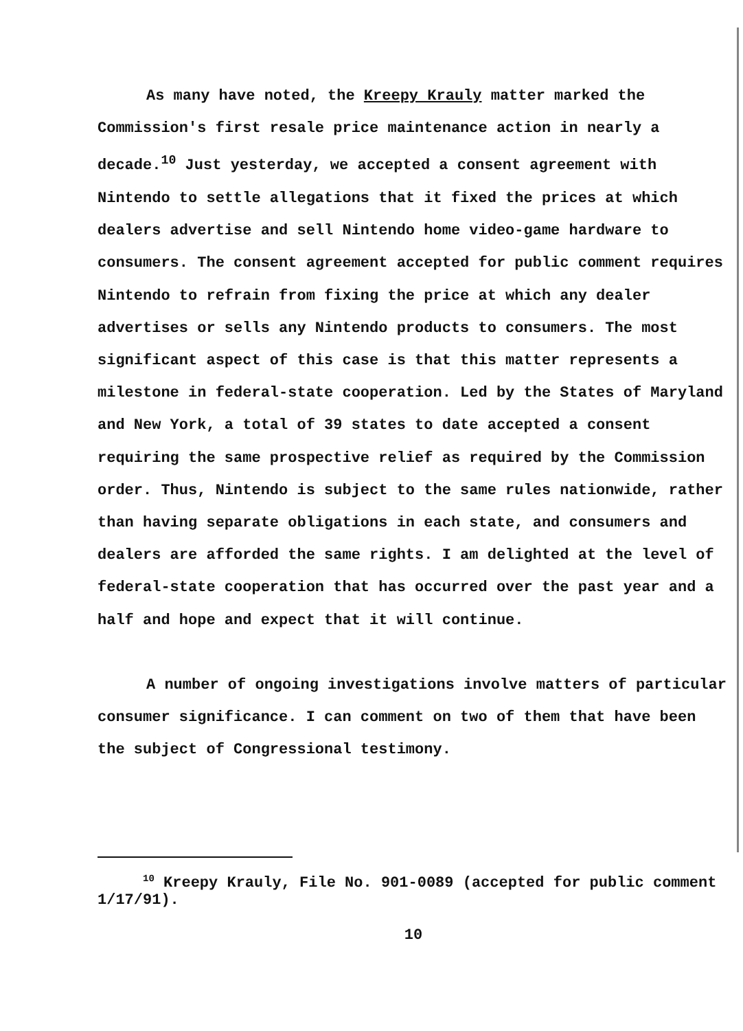As many have noted, the Kreepy Krauly matter marked the Commission's first resale price maintenance action in nearly a decade.<sup>10</sup> Just yesterday, we accepted a consent agreement with Nintendo to settle allegations that it fixed the prices at which dealers advertise and sell Nintendo home video-game hardware to consumers. The consent agreement accepted for public comment requires Nintendo to refrain from fixing the price at which any dealer advertises or sells any Nintendo products to consumers. The most significant aspect of this case is that this matter represents a milestone in federal-state cooperation. Led by the States of Maryland and New York, a total of 39 states to date accepted a consent requiring the same prospective relief as required by the Commission order. Thus, Nintendo is subject to the same rules nationwide, rather than having separate obligations in each state, and consumers and dealers are afforded the same rights. I am delighted at the level of federal-state cooperation that has occurred over the past year and a half and hope and expect that it will continue.
A number of ongoing investigations involve matters of particular consumer significance. I can comment on two of them that have been the subject of Congressional testimony.
<sup>10</sup> Kreepy Krauly, File No. 901-0089 (accepted for public comment 1/17/91).
10